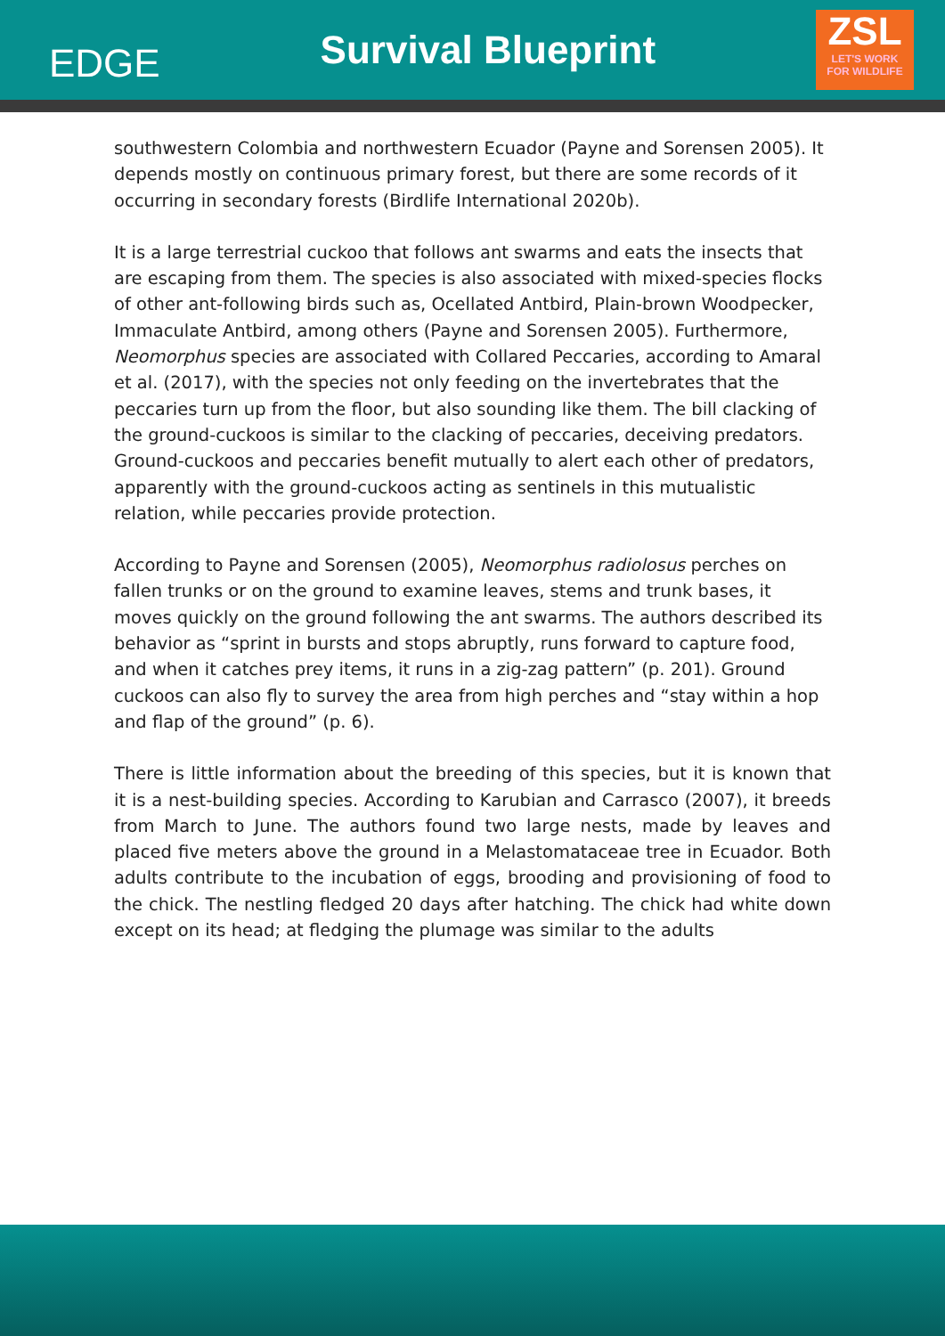EDGE
Survival Blueprint
ZSL
LET'S WORK
FOR WILDLIFE
southwestern Colombia and northwestern Ecuador (Payne and Sorensen 2005). It depends mostly on continuous primary forest, but there are some records of it occurring in secondary forests (Birdlife International 2020b).
It is a large terrestrial cuckoo that follows ant swarms and eats the insects that are escaping from them. The species is also associated with mixed-species flocks of other ant-following birds such as, Ocellated Antbird, Plain-brown Woodpecker, Immaculate Antbird, among others (Payne and Sorensen 2005). Furthermore, Neomorphus species are associated with Collared Peccaries, according to Amaral et al. (2017), with the species not only feeding on the invertebrates that the peccaries turn up from the floor, but also sounding like them. The bill clacking of the ground-cuckoos is similar to the clacking of peccaries, deceiving predators. Ground-cuckoos and peccaries benefit mutually to alert each other of predators, apparently with the ground-cuckoos acting as sentinels in this mutualistic relation, while peccaries provide protection.
According to Payne and Sorensen (2005), Neomorphus radiolosus perches on fallen trunks or on the ground to examine leaves, stems and trunk bases, it moves quickly on the ground following the ant swarms. The authors described its behavior as “sprint in bursts and stops abruptly, runs forward to capture food, and when it catches prey items, it runs in a zig-zag pattern” (p. 201). Ground cuckoos can also fly to survey the area from high perches and “stay within a hop and flap of the ground” (p. 6).
There is little information about the breeding of this species, but it is known that it is a nest-building species. According to Karubian and Carrasco (2007), it breeds from March to June. The authors found two large nests, made by leaves and placed five meters above the ground in a Melastomataceae tree in Ecuador. Both adults contribute to the incubation of eggs, brooding and provisioning of food to the chick. The nestling fledged 20 days after hatching. The chick had white down except on its head; at fledging the plumage was similar to the adults